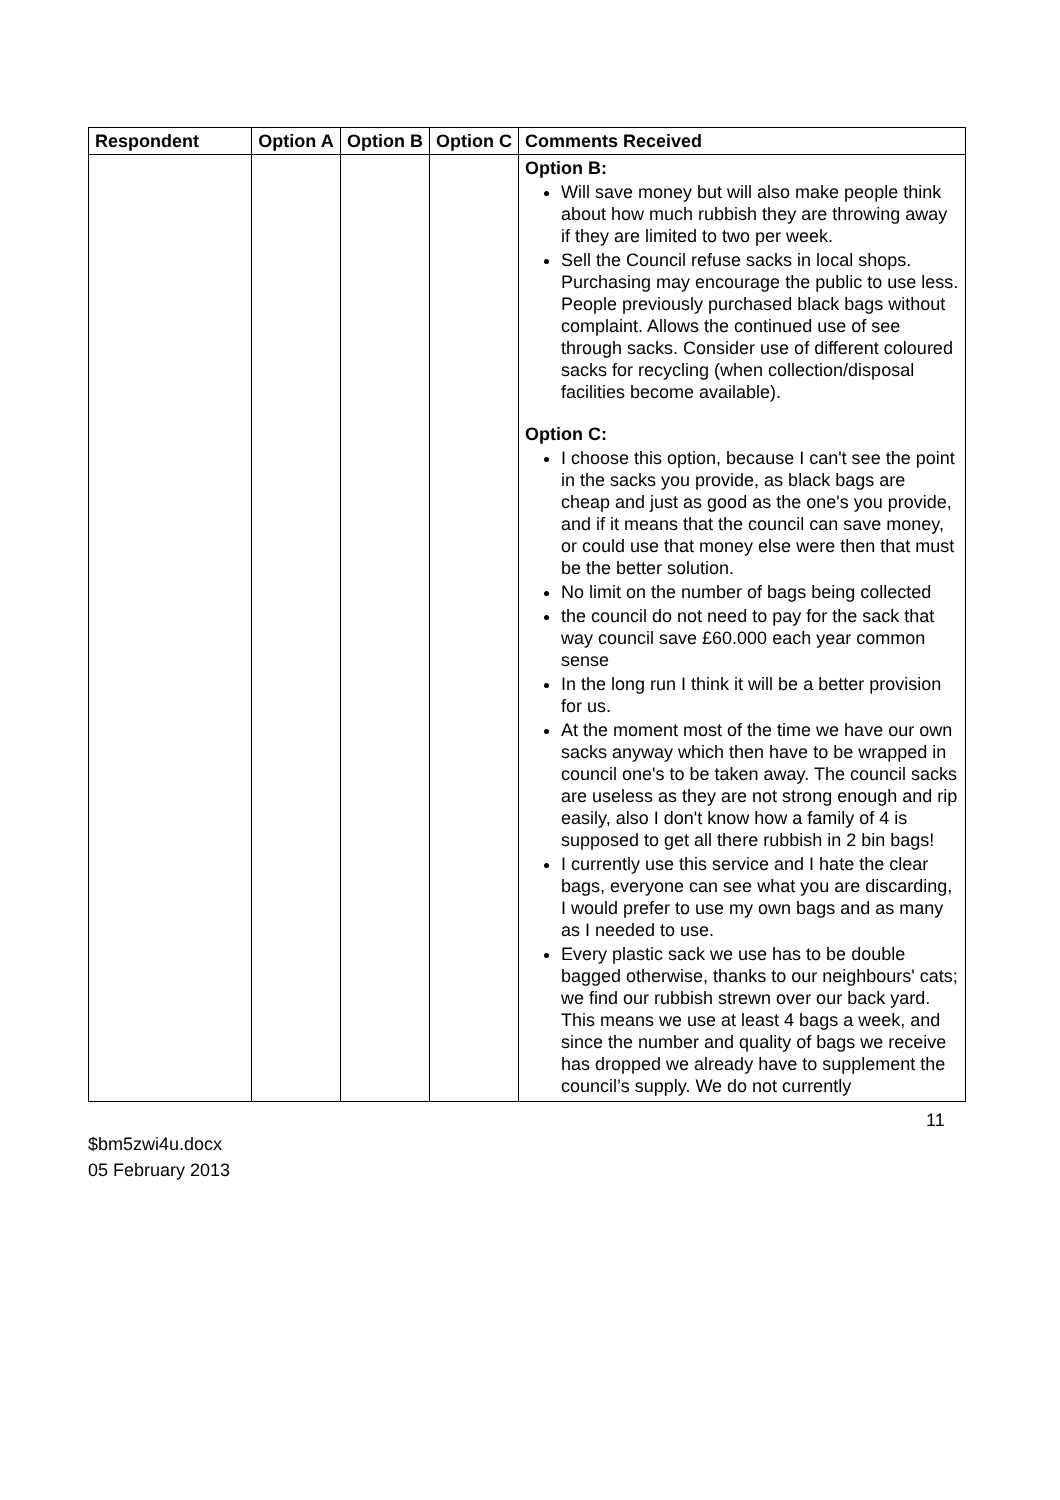| Respondent | Option A | Option B | Option C | Comments Received |
| --- | --- | --- | --- | --- |
| | | | | Option B: Will save money but will also make people think about how much rubbish they are throwing away if they are limited to two per week. Sell the Council refuse sacks in local shops. Purchasing may encourage the public to use less. People previously purchased black bags without complaint. Allows the continued use of see through sacks. Consider use of different coloured sacks for recycling (when collection/disposal facilities become available). Option C: I choose this option, because I can't see the point in the sacks you provide, as black bags are cheap and just as good as the one's you provide, and if it means that the council can save money, or could use that money else were then that must be the better solution. No limit on the number of bags being collected the council do not need to pay for the sack that way council save £60.000 each year common sense In the long run I think it will be a better provision for us. At the moment most of the time we have our own sacks anyway which then have to be wrapped in council one's to be taken away. The council sacks are useless as they are not strong enough and rip easily, also I don't know how a family of 4 is supposed to get all there rubbish in 2 bin bags! I currently use this service and I hate the clear bags, everyone can see what you are discarding, I would prefer to use my own bags and as many as I needed to use. Every plastic sack we use has to be double bagged otherwise, thanks to our neighbours' cats; we find our rubbish strewn over our back yard. This means we use at least 4 bags a week, and since the number and quality of bags we receive has dropped we already have to supplement the council’s supply. We do not currently |
11
$bm5zwi4u.docx
05 February 2013